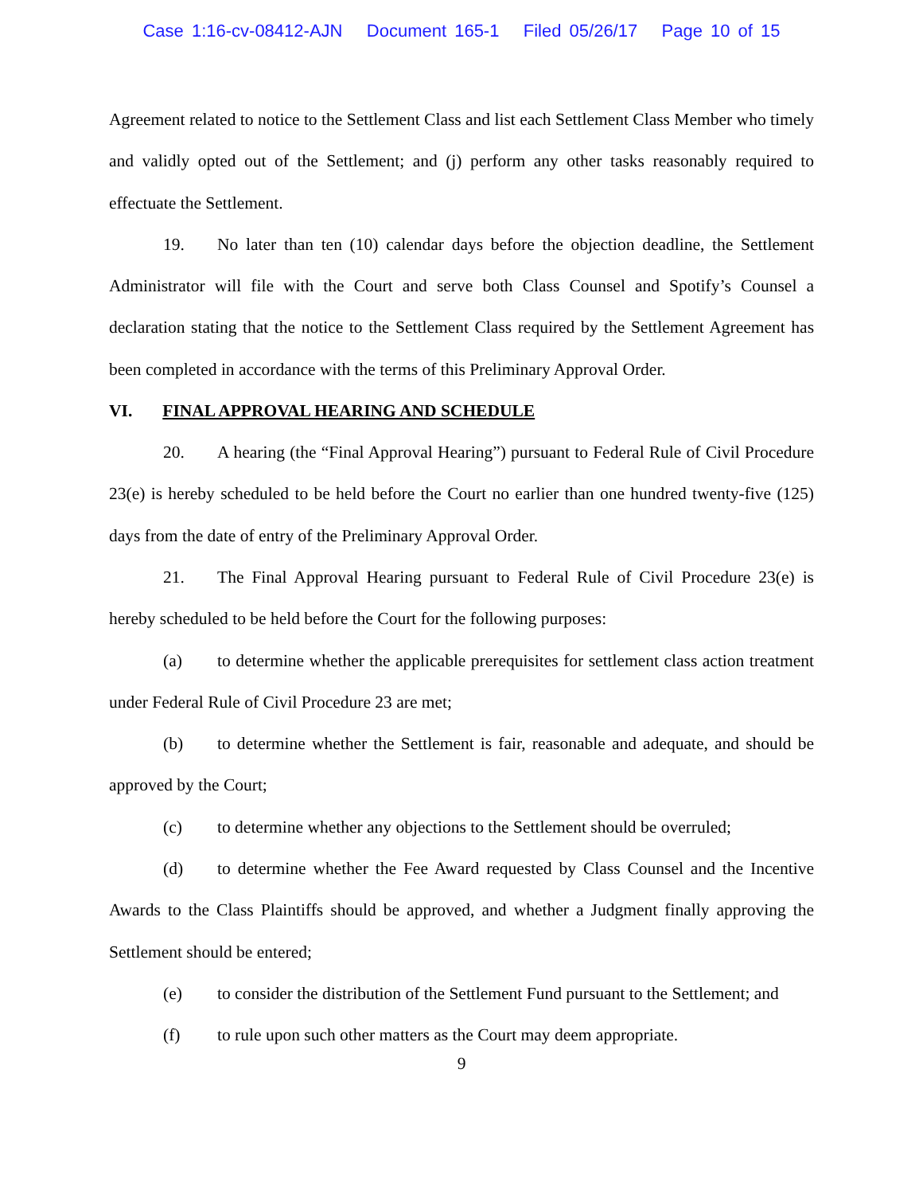Case 1:16-cv-08412-AJN Document 165-1 Filed 05/26/17 Page 10 of 15
Agreement related to notice to the Settlement Class and list each Settlement Class Member who timely and validly opted out of the Settlement; and (j) perform any other tasks reasonably required to effectuate the Settlement.
19. No later than ten (10) calendar days before the objection deadline, the Settlement Administrator will file with the Court and serve both Class Counsel and Spotify’s Counsel a declaration stating that the notice to the Settlement Class required by the Settlement Agreement has been completed in accordance with the terms of this Preliminary Approval Order.
VI. FINAL APPROVAL HEARING AND SCHEDULE
20. A hearing (the “Final Approval Hearing”) pursuant to Federal Rule of Civil Procedure 23(e) is hereby scheduled to be held before the Court no earlier than one hundred twenty-five (125) days from the date of entry of the Preliminary Approval Order.
21. The Final Approval Hearing pursuant to Federal Rule of Civil Procedure 23(e) is hereby scheduled to be held before the Court for the following purposes:
(a) to determine whether the applicable prerequisites for settlement class action treatment under Federal Rule of Civil Procedure 23 are met;
(b) to determine whether the Settlement is fair, reasonable and adequate, and should be approved by the Court;
(c) to determine whether any objections to the Settlement should be overruled;
(d) to determine whether the Fee Award requested by Class Counsel and the Incentive Awards to the Class Plaintiffs should be approved, and whether a Judgment finally approving the Settlement should be entered;
(e) to consider the distribution of the Settlement Fund pursuant to the Settlement; and
(f) to rule upon such other matters as the Court may deem appropriate.
9